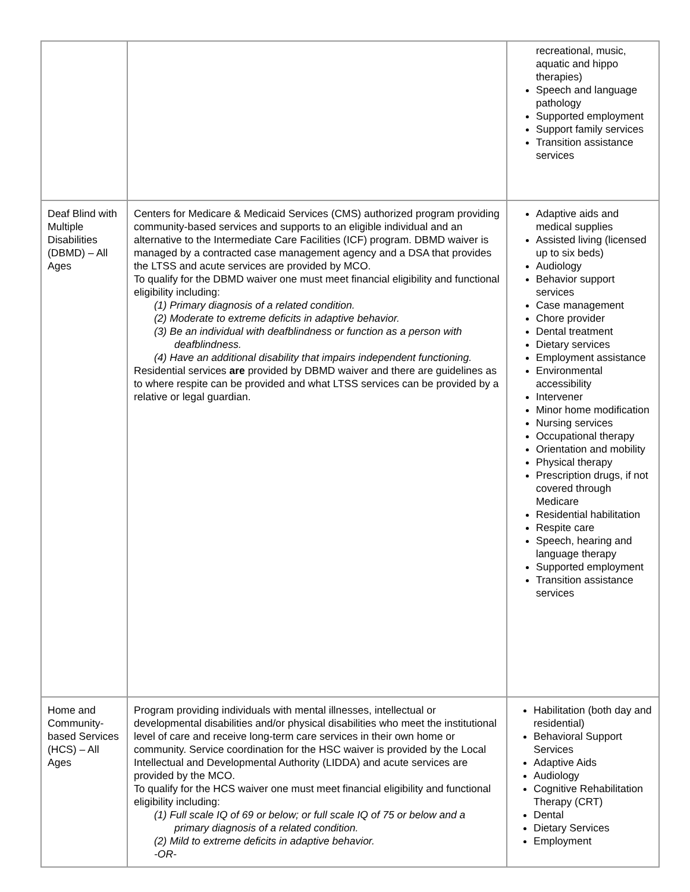| | | recreational, music, aquatic and hippo therapies) Speech and language pathology Supported employment Support family services Transition assistance services |
| Deaf Blind with Multiple Disabilities (DBMD) – All Ages | Centers for Medicare & Medicaid Services (CMS) authorized program providing community-based services and supports to an eligible individual and an alternative to the Intermediate Care Facilities (ICF) program. DBMD waiver is managed by a contracted case management agency and a DSA that provides the LTSS and acute services are provided by MCO. To qualify for the DBMD waiver one must meet financial eligibility and functional eligibility including: (1) Primary diagnosis of a related condition. (2) Moderate to extreme deficits in adaptive behavior. (3) Be an individual with deafblindness or function as a person with deafblindness. (4) Have an additional disability that impairs independent functioning. Residential services are provided by DBMD waiver and there are guidelines as to where respite can be provided and what LTSS services can be provided by a relative or legal guardian. | Adaptive aids and medical supplies Assisted living (licensed up to six beds) Audiology Behavior support services Case management Chore provider Dental treatment Dietary services Employment assistance Environmental accessibility Intervener Minor home modification Nursing services Occupational therapy Orientation and mobility Physical therapy Prescription drugs, if not covered through Medicare Residential habilitation Respite care Speech, hearing and language therapy Supported employment Transition assistance services |
| Home and Community-based Services (HCS) – All Ages | Program providing individuals with mental illnesses, intellectual or developmental disabilities and/or physical disabilities who meet the institutional level of care and receive long-term care services in their own home or community. Service coordination for the HSC waiver is provided by the Local Intellectual and Developmental Authority (LIDDA) and acute services are provided by the MCO. To qualify for the HCS waiver one must meet financial eligibility and functional eligibility including: (1) Full scale IQ of 69 or below; or full scale IQ of 75 or below and a primary diagnosis of a related condition. (2) Mild to extreme deficits in adaptive behavior. -OR- | Habilitation (both day and residential) Behavioral Support Services Adaptive Aids Audiology Cognitive Rehabilitation Therapy (CRT) Dental Dietary Services Employment |